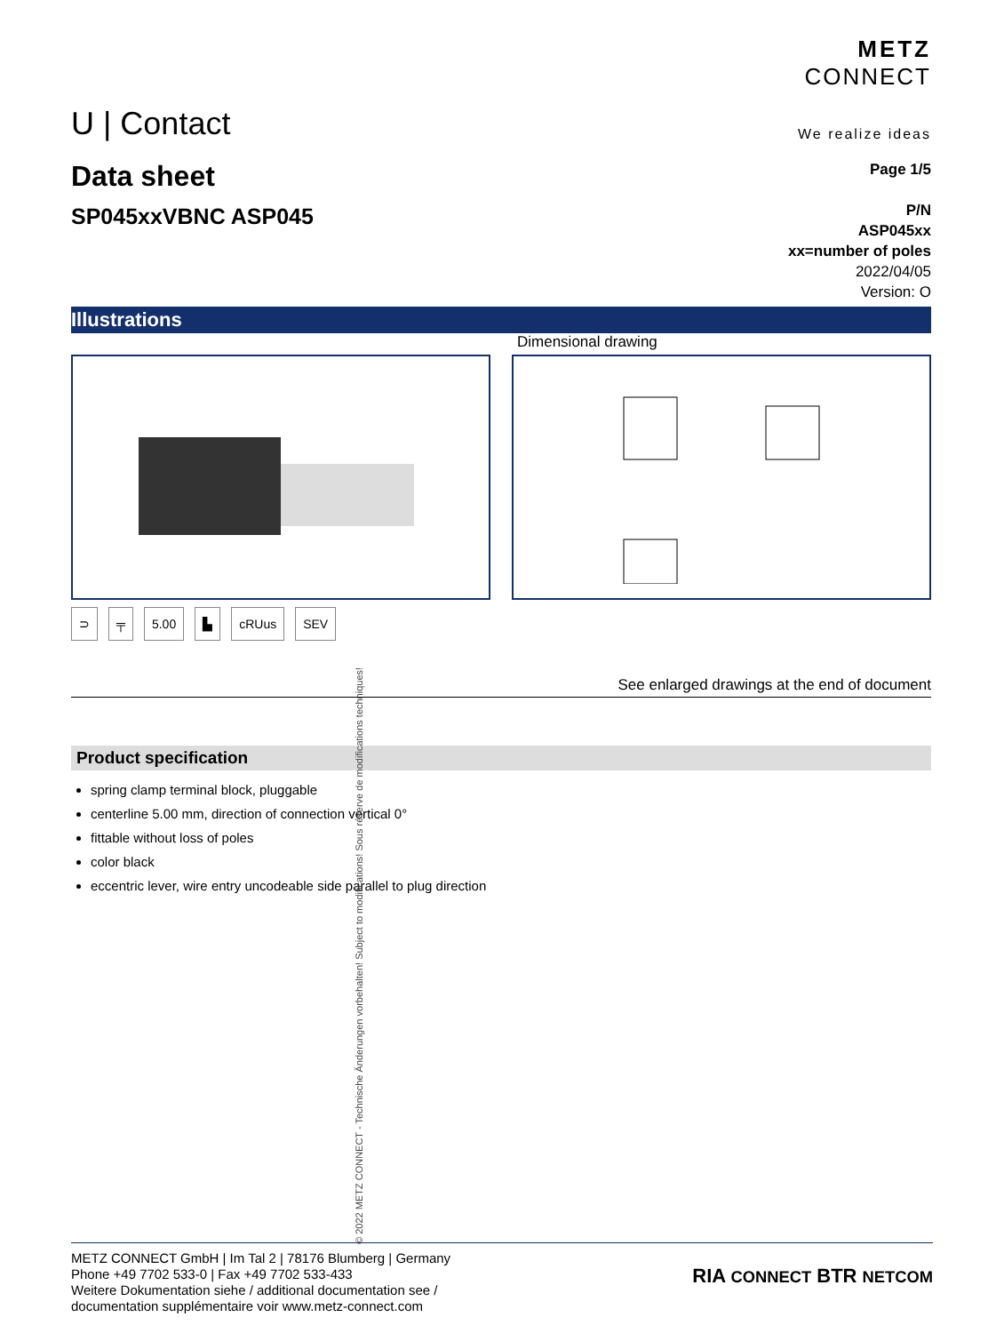U | Contact
METZ
CONNECT
We realize ideas
Data sheet
SP045xxVBNC ASP045
Page 1/5
P/N
ASP045xx
xx=number of poles
2022/04/05
Version: O
Illustrations
Dimensional drawing
⊃ ╤ 5.00 ▙ cRUus SEV
See enlarged drawings at the end of document
Product specification
spring clamp terminal block, pluggable
centerline 5.00 mm, direction of connection vertical 0°
fittable without loss of poles
color black
eccentric lever, wire entry uncodeable side parallel to plug direction
METZ CONNECT GmbH | Im Tal 2 | 78176 Blumberg | Germany
Phone +49 7702 533-0 | Fax +49 7702 533-433
Weitere Dokumentation siehe / additional documentation see /
documentation supplémentaire voir www.metz-connect.com
RIA CONNECT BTR NETCOM
© 2022 METZ CONNECT - Technische Änderungen vorbehalten! Subject to modifications! Sous réserve de modifications techniques!